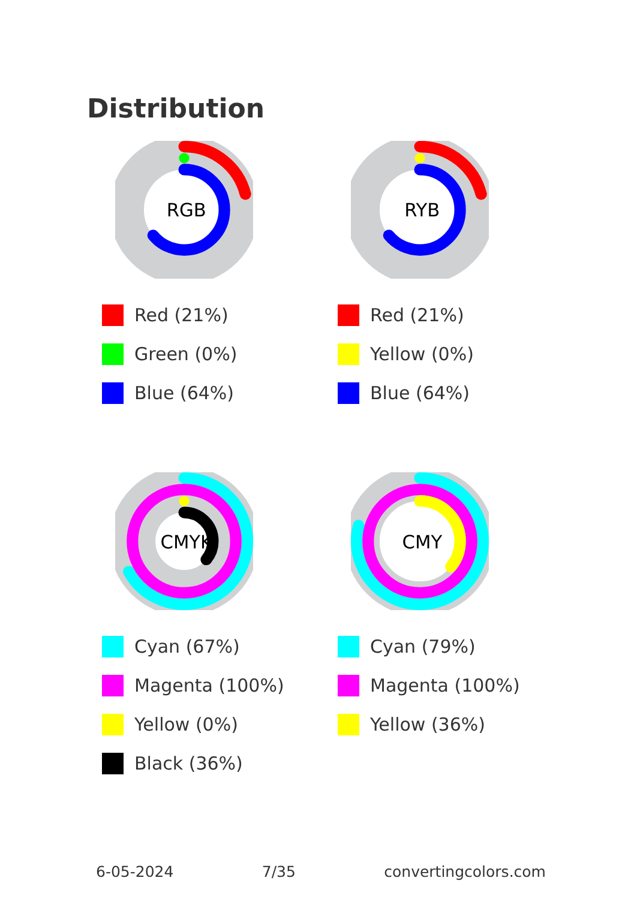Distribution
RGB
Red (21%)
Green (0%)
Blue (64%)
RYB
Red (21%)
Yellow (0%)
Blue (64%)
CMYK
Cyan (67%)
Magenta (100%)
Yellow (0%)
Black (36%)
CMY
Cyan (79%)
Magenta (100%)
Yellow (36%)
6-05-2024 7/35 convertingcolors.com